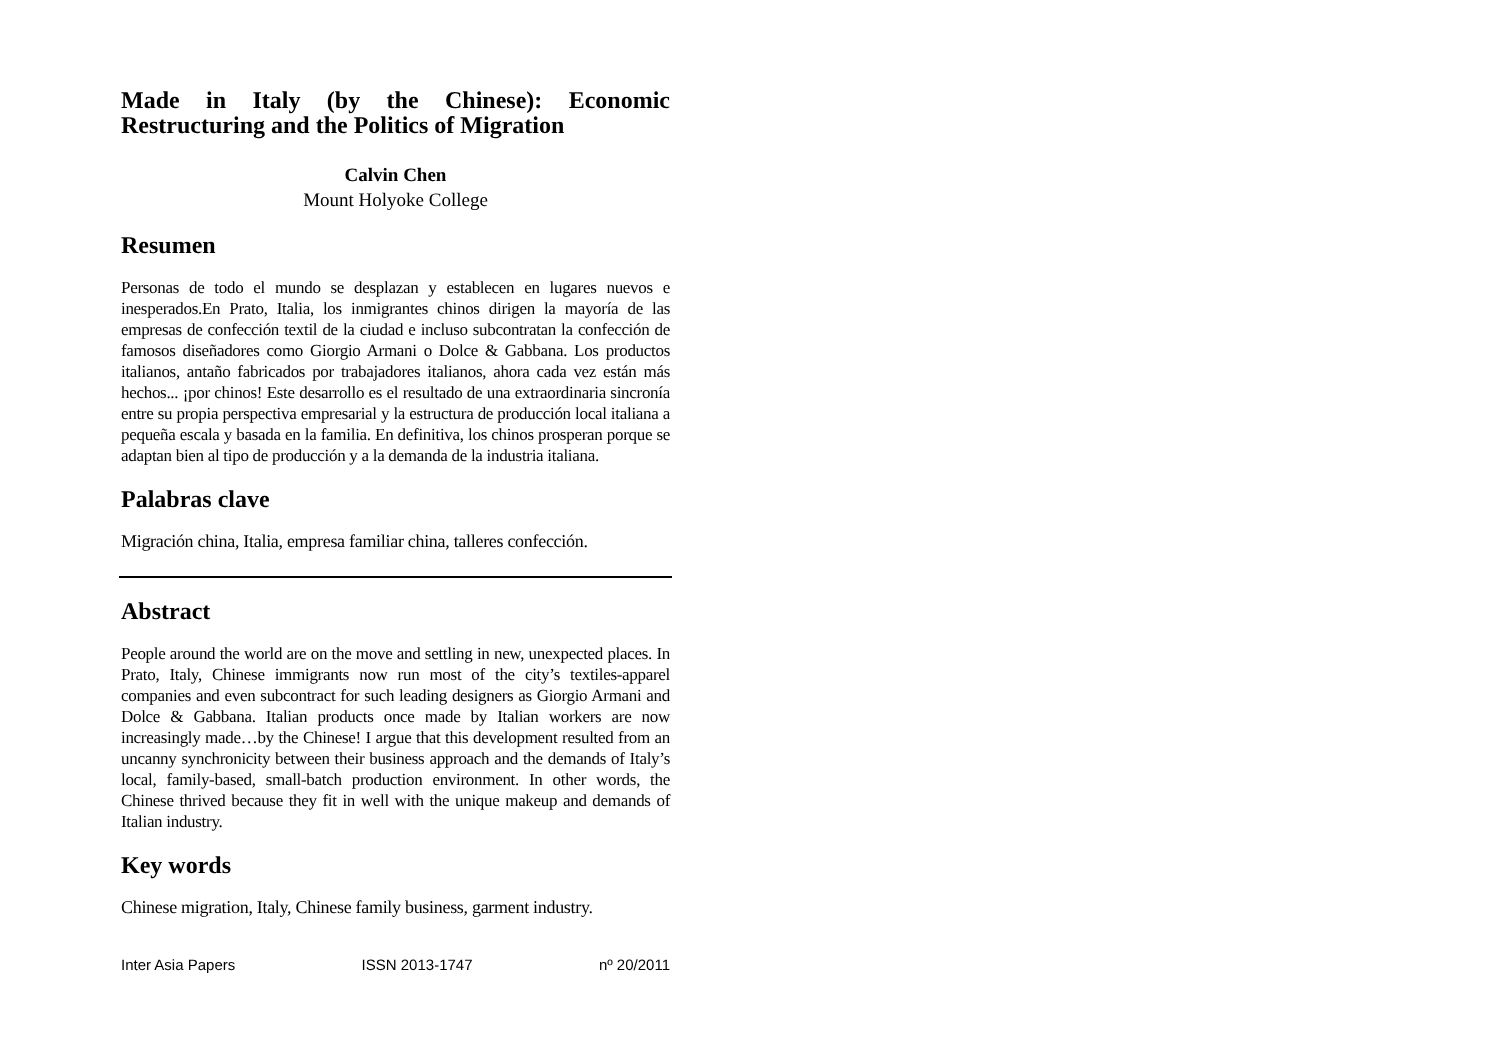Made in Italy (by the Chinese): Economic Restructuring and the Politics of Migration
Calvin Chen
Mount Holyoke College
Resumen
Personas de todo el mundo se desplazan y establecen en lugares nuevos e inesperados.En Prato, Italia, los inmigrantes chinos dirigen la mayoría de las empresas de confección textil de la ciudad e incluso subcontratan la confección de famosos diseñadores como Giorgio Armani o Dolce & Gabbana. Los productos italianos, antaño fabricados por trabajadores italianos, ahora cada vez están más hechos... ¡por chinos! Este desarrollo es el resultado de una extraordinaria sincronía entre su propia perspectiva empresarial y la estructura de producción local italiana a pequeña escala y basada en la familia. En definitiva, los chinos prosperan porque se adaptan bien al tipo de producción y a la demanda de la industria italiana.
Palabras clave
Migración china, Italia, empresa familiar china, talleres confección.
Abstract
People around the world are on the move and settling in new, unexpected places. In Prato, Italy, Chinese immigrants now run most of the city’s textiles-apparel companies and even subcontract for such leading designers as Giorgio Armani and Dolce & Gabbana. Italian products once made by Italian workers are now increasingly made…by the Chinese! I argue that this development resulted from an uncanny synchronicity between their business approach and the demands of Italy’s local, family-based, small-batch production environment. In other words, the Chinese thrived because they fit in well with the unique makeup and demands of Italian industry.
Key words
Chinese migration, Italy, Chinese family business, garment industry.
Inter Asia Papers ISSN 2013-1747 nº 20/2011